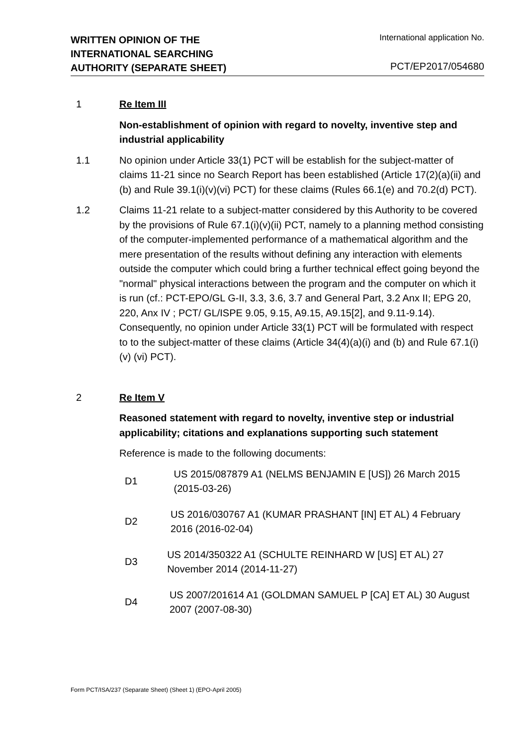WRITTEN OPINION OF THE
INTERNATIONAL SEARCHING
AUTHORITY (SEPARATE SHEET)
International application No.
PCT/EP2017/054680
1 Re Item III
Non-establishment of opinion with regard to novelty, inventive step and industrial applicability
1.1 No opinion under Article 33(1) PCT will be establish for the subject-matter of claims 11-21 since no Search Report has been established (Article 17(2)(a)(ii) and (b) and Rule 39.1(i)(v)(vi) PCT) for these claims (Rules 66.1(e) and 70.2(d) PCT).
1.2 Claims 11-21 relate to a subject-matter considered by this Authority to be covered by the provisions of Rule 67.1(i)(v)(ii) PCT, namely to a planning method consisting of the computer-implemented performance of a mathematical algorithm and the mere presentation of the results without defining any interaction with elements outside the computer which could bring a further technical effect going beyond the "normal" physical interactions between the program and the computer on which it is run (cf.: PCT-EPO/GL G-II, 3.3, 3.6, 3.7 and General Part, 3.2 Anx II; EPG 20, 220, Anx IV ; PCT/ GL/ISPE 9.05, 9.15, A9.15, A9.15[2], and 9.11-9.14). Consequently, no opinion under Article 33(1) PCT will be formulated with respect to to the subject-matter of these claims (Article 34(4)(a)(i) and (b) and Rule 67.1(i)(v) (vi) PCT).
2 Re Item V
Reasoned statement with regard to novelty, inventive step or industrial applicability; citations and explanations supporting such statement
Reference is made to the following documents:
D1
US 2015/087879 A1 (NELMS BENJAMIN E [US]) 26 March 2015 (2015-03-26)
D2
US 2016/030767 A1 (KUMAR PRASHANT [IN] ET AL) 4 February 2016 (2016-02-04)
D3
US 2014/350322 A1 (SCHULTE REINHARD W [US] ET AL) 27 November 2014 (2014-11-27)
D4
US 2007/201614 A1 (GOLDMAN SAMUEL P [CA] ET AL) 30 August 2007 (2007-08-30)
Form PCT/ISA/237 (Separate Sheet) (Sheet 1) (EPO-April 2005)